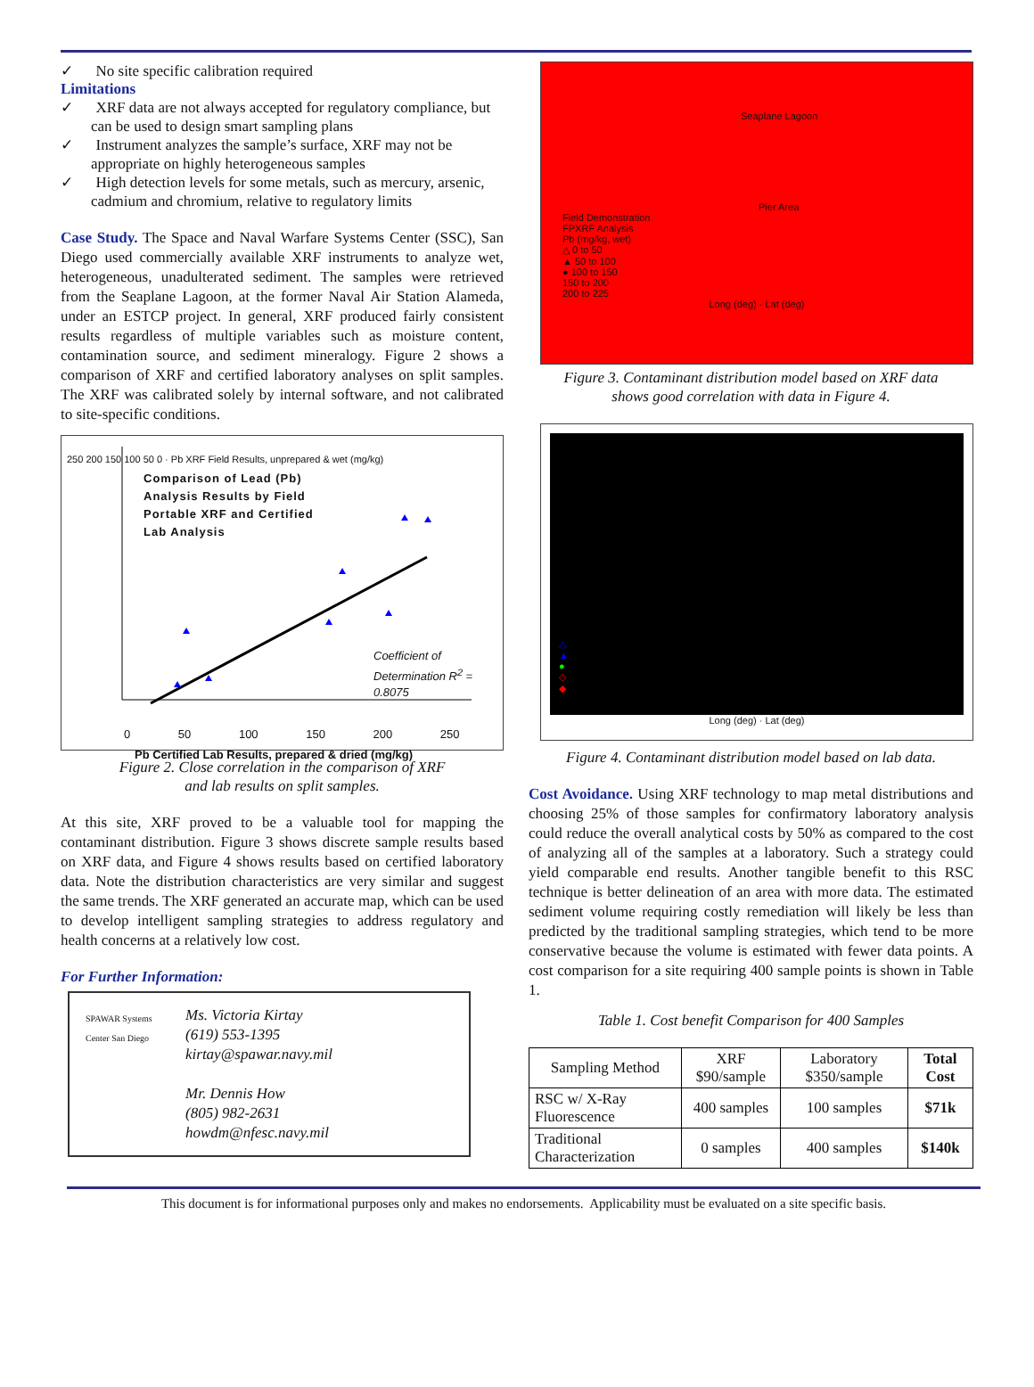✓ No site specific calibration required
Limitations
✓ XRF data are not always accepted for regulatory compliance, but can be used to design smart sampling plans
✓ Instrument analyzes the sample’s surface, XRF may not be appropriate on highly heterogeneous samples
✓ High detection levels for some metals, such as mercury, arsenic, cadmium and chromium, relative to regulatory limits
Case Study. The Space and Naval Warfare Systems Center (SSC), San Diego used commercially available XRF instruments to analyze wet, heterogeneous, unadulterated sediment. The samples were retrieved from the Seaplane Lagoon, at the former Naval Air Station Alameda, under an ESTCP project. In general, XRF produced fairly consistent results regardless of multiple variables such as moisture content, contamination source, and sediment mineralogy. Figure 2 shows a comparison of XRF and certified laboratory analyses on split samples. The XRF was calibrated solely by internal software, and not calibrated to site-specific conditions.
Comparison of Lead (Pb)
Analysis Results by Field
Portable XRF and Certified
Lab Analysis
Coefficient of Determination R<sup>2</sup> = 0.8075
0 50 100 150 200 250
Pb Certified Lab Results, prepared & dried (mg/kg)
250 200 150 100 50 0 · Pb XRF Field Results, unprepared & wet (mg/kg)
Figure 2. Close correlation in the comparison of XRF
and lab results on split samples.
At this site, XRF proved to be a valuable tool for mapping the contaminant distribution. Figure 3 shows discrete sample results based on XRF data, and Figure 4 shows results based on certified laboratory data. Note the distribution characteristics are very similar and suggest the same trends. The XRF generated an accurate map, which can be used to develop intelligent sampling strategies to address regulatory and health concerns at a relatively low cost.
For Further Information:
Ms. Victoria Kirtay
(619) 553-1395
kirtay@spawar.navy.mil
Mr. Dennis How
(805) 982-2631
howdm@nfesc.navy.mil
SPAWAR Systems Center San Diego
Seaplane Lagoon
Pier Area
Field Demonstration
FPXRF Analysis
Pb (mg/kg, wet)
△ 0 to 50
▲ 50 to 100
● 100 to 150
150 to 200
200 to 225
Long (deg) · Lat (deg)
Figure 3. Contaminant distribution model based on XRF data
shows good correlation with data in Figure 4.
△
▲
●
◇
◆
Long (deg) · Lat (deg)
Figure 4. Contaminant distribution model based on lab data.
Cost Avoidance. Using XRF technology to map metal distributions and choosing 25% of those samples for confirmatory laboratory analysis could reduce the overall analytical costs by 50% as compared to the cost of analyzing all of the samples at a laboratory. Such a strategy could yield comparable end results. Another tangible benefit to this RSC technique is better delineation of an area with more data. The estimated sediment volume requiring costly remediation will likely be less than predicted by the traditional sampling strategies, which tend to be more conservative because the volume is estimated with fewer data points. A cost comparison for a site requiring 400 sample points is shown in Table 1.
Table 1. Cost benefit Comparison for 400 Samples
| Sampling Method | XRF $90/sample | Laboratory $350/sample | Total Cost |
| --- | --- | --- | --- |
| RSC w/ X-Ray Fluorescence | 400 samples | 100 samples | $71k |
| Traditional Characterization | 0 samples | 400 samples | $140k |
This document is for informational purposes only and makes no endorsements. Applicability must be evaluated on a site specific basis.